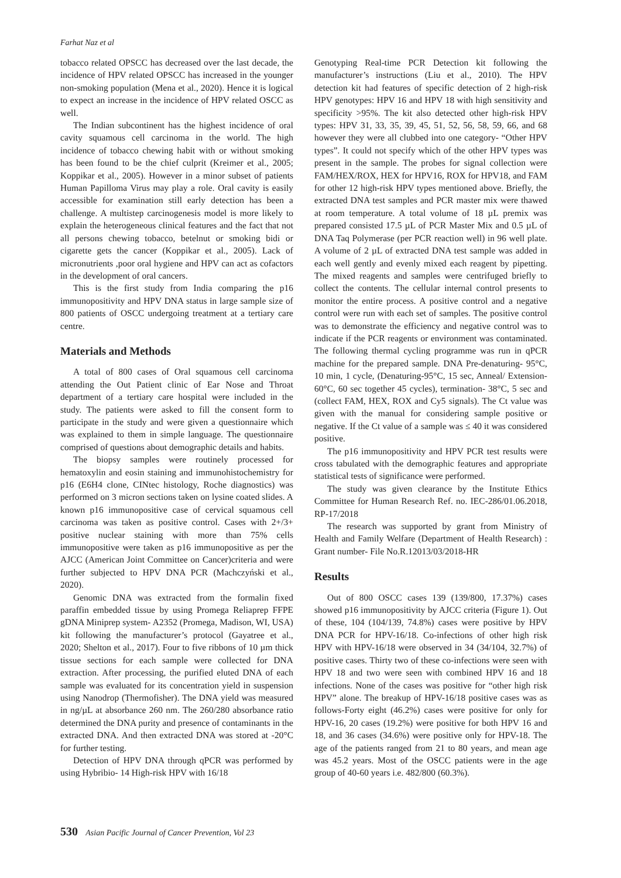Farhat Naz et al
tobacco related OPSCC has decreased over the last decade, the incidence of HPV related OPSCC has increased in the younger non-smoking population (Mena et al., 2020). Hence it is logical to expect an increase in the incidence of HPV related OSCC as well.
The Indian subcontinent has the highest incidence of oral cavity squamous cell carcinoma in the world. The high incidence of tobacco chewing habit with or without smoking has been found to be the chief culprit (Kreimer et al., 2005; Koppikar et al., 2005). However in a minor subset of patients Human Papilloma Virus may play a role. Oral cavity is easily accessible for examination still early detection has been a challenge. A multistep carcinogenesis model is more likely to explain the heterogeneous clinical features and the fact that not all persons chewing tobacco, betelnut or smoking bidi or cigarette gets the cancer (Koppikar et al., 2005). Lack of micronutrients ,poor oral hygiene and HPV can act as cofactors in the development of oral cancers.
This is the first study from India comparing the p16 immunopositivity and HPV DNA status in large sample size of 800 patients of OSCC undergoing treatment at a tertiary care centre.
Materials and Methods
A total of 800 cases of Oral squamous cell carcinoma attending the Out Patient clinic of Ear Nose and Throat department of a tertiary care hospital were included in the study. The patients were asked to fill the consent form to participate in the study and were given a questionnaire which was explained to them in simple language. The questionnaire comprised of questions about demographic details and habits.
The biopsy samples were routinely processed for hematoxylin and eosin staining and immunohistochemistry for p16 (E6H4 clone, CINtec histology, Roche diagnostics) was performed on 3 micron sections taken on lysine coated slides. A known p16 immunopositive case of cervical squamous cell carcinoma was taken as positive control. Cases with 2+/3+ positive nuclear staining with more than 75% cells immunopositive were taken as p16 immunopositive as per the AJCC (American Joint Committee on Cancer)criteria and were further subjected to HPV DNA PCR (Machczyński et al., 2020).
Genomic DNA was extracted from the formalin fixed paraffin embedded tissue by using Promega Reliaprep FFPE gDNA Miniprep system- A2352 (Promega, Madison, WI, USA) kit following the manufacturer’s protocol (Gayatree et al., 2020; Shelton et al., 2017). Four to five ribbons of 10 µm thick tissue sections for each sample were collected for DNA extraction. After processing, the purified eluted DNA of each sample was evaluated for its concentration yield in suspension using Nanodrop (Thermofisher). The DNA yield was measured in ng/µL at absorbance 260 nm. The 260/280 absorbance ratio determined the DNA purity and presence of contaminants in the extracted DNA. And then extracted DNA was stored at -20°C for further testing.
Detection of HPV DNA through qPCR was performed by using Hybribio- 14 High-risk HPV with 16/18
Genotyping Real-time PCR Detection kit following the manufacturer’s instructions (Liu et al., 2010). The HPV detection kit had features of specific detection of 2 high-risk HPV genotypes: HPV 16 and HPV 18 with high sensitivity and specificity >95%. The kit also detected other high-risk HPV types: HPV 31, 33, 35, 39, 45, 51, 52, 56, 58, 59, 66, and 68 however they were all clubbed into one category- “Other HPV types”. It could not specify which of the other HPV types was present in the sample. The probes for signal collection were FAM/HEX/ROX, HEX for HPV16, ROX for HPV18, and FAM for other 12 high-risk HPV types mentioned above. Briefly, the extracted DNA test samples and PCR master mix were thawed at room temperature. A total volume of 18 µL premix was prepared consisted 17.5 µL of PCR Master Mix and 0.5 µL of DNA Taq Polymerase (per PCR reaction well) in 96 well plate. A volume of 2 µL of extracted DNA test sample was added in each well gently and evenly mixed each reagent by pipetting. The mixed reagents and samples were centrifuged briefly to collect the contents. The cellular internal control presents to monitor the entire process. A positive control and a negative control were run with each set of samples. The positive control was to demonstrate the efficiency and negative control was to indicate if the PCR reagents or environment was contaminated. The following thermal cycling programme was run in qPCR machine for the prepared sample. DNA Pre-denaturing- 95°C, 10 min, 1 cycle, (Denaturing-95°C, 15 sec, Anneal/ Extension- 60°C, 60 sec together 45 cycles), termination- 38°C, 5 sec and (collect FAM, HEX, ROX and Cy5 signals). The Ct value was given with the manual for considering sample positive or negative. If the Ct value of a sample was ≤ 40 it was considered positive.
The p16 immunopositivity and HPV PCR test results were cross tabulated with the demographic features and appropriate statistical tests of significance were performed.
The study was given clearance by the Institute Ethics Committee for Human Research Ref. no. IEC-286/01.06.2018, RP-17/2018
The research was supported by grant from Ministry of Health and Family Welfare (Department of Health Research) : Grant number- File No.R.12013/03/2018-HR
Results
Out of 800 OSCC cases 139 (139/800, 17.37%) cases showed p16 immunopositivity by AJCC criteria (Figure 1). Out of these, 104 (104/139, 74.8%) cases were positive by HPV DNA PCR for HPV-16/18. Co-infections of other high risk HPV with HPV-16/18 were observed in 34 (34/104, 32.7%) of positive cases. Thirty two of these co-infections were seen with HPV 18 and two were seen with combined HPV 16 and 18 infections. None of the cases was positive for “other high risk HPV” alone. The breakup of HPV-16/18 positive cases was as follows-Forty eight (46.2%) cases were positive for only for HPV-16, 20 cases (19.2%) were positive for both HPV 16 and 18, and 36 cases (34.6%) were positive only for HPV-18. The age of the patients ranged from 21 to 80 years, and mean age was 45.2 years. Most of the OSCC patients were in the age group of 40-60 years i.e. 482/800 (60.3%).
530 Asian Pacific Journal of Cancer Prevention, Vol 23